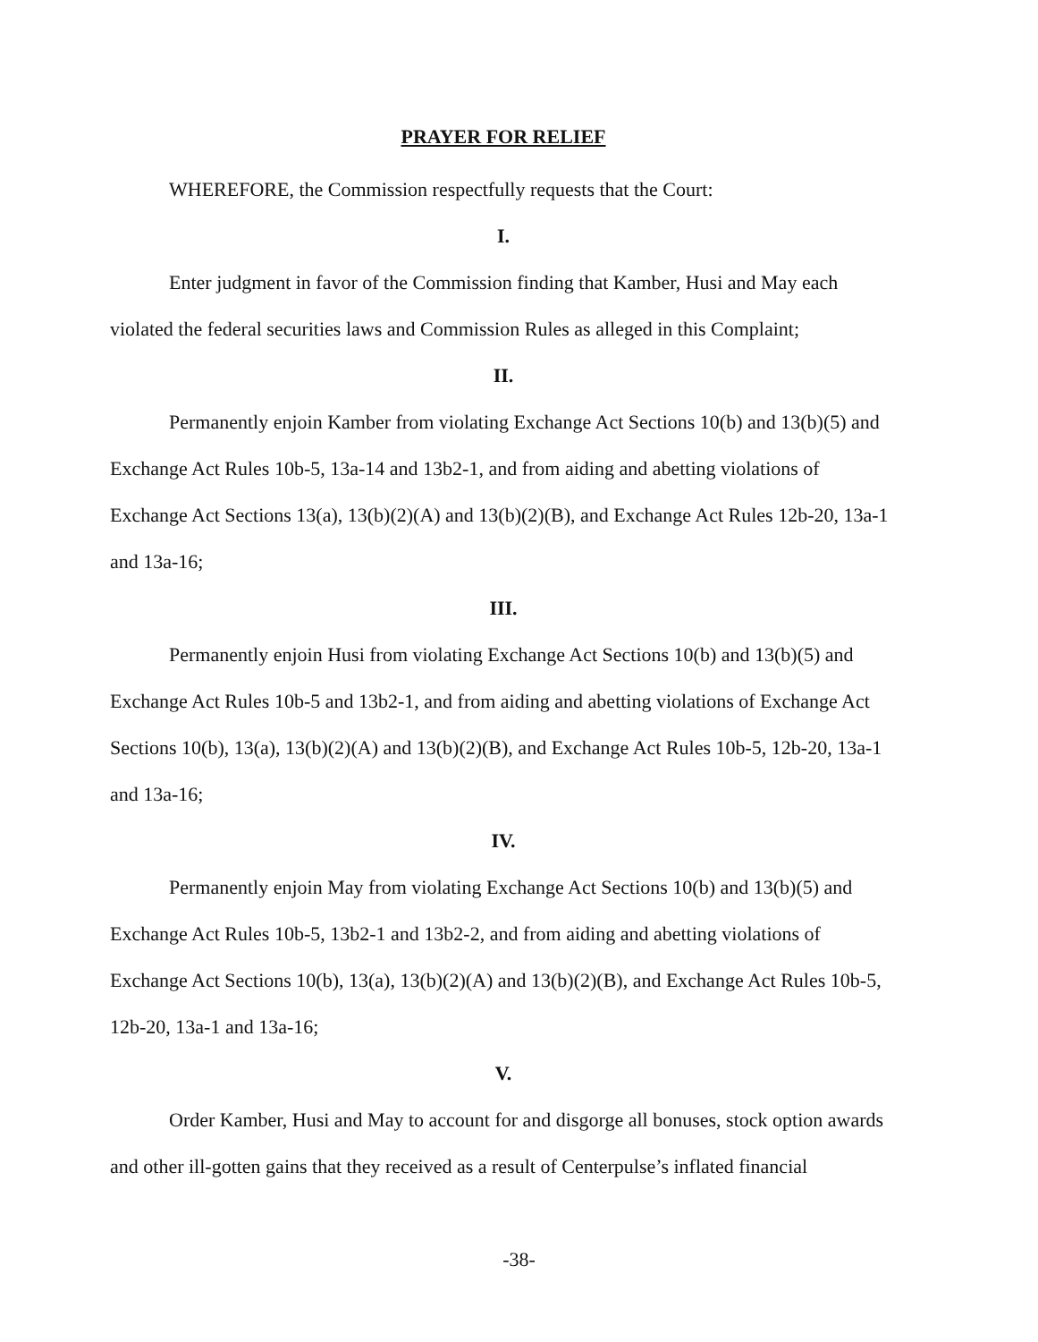PRAYER FOR RELIEF
WHEREFORE, the Commission respectfully requests that the Court:
I.
Enter judgment in favor of the Commission finding that Kamber, Husi and May each violated the federal securities laws and Commission Rules as alleged in this Complaint;
II.
Permanently enjoin Kamber from violating Exchange Act Sections 10(b) and 13(b)(5) and Exchange Act Rules 10b-5, 13a-14 and 13b2-1, and from aiding and abetting violations of Exchange Act Sections 13(a), 13(b)(2)(A) and 13(b)(2)(B), and Exchange Act Rules 12b-20, 13a-1 and 13a-16;
III.
Permanently enjoin Husi from violating Exchange Act Sections 10(b) and 13(b)(5) and Exchange Act Rules 10b-5 and 13b2-1, and from aiding and abetting violations of Exchange Act Sections 10(b), 13(a), 13(b)(2)(A) and 13(b)(2)(B), and Exchange Act Rules 10b-5, 12b-20, 13a-1 and 13a-16;
IV.
Permanently enjoin May from violating Exchange Act Sections 10(b) and 13(b)(5) and Exchange Act Rules 10b-5, 13b2-1 and 13b2-2, and from aiding and abetting violations of Exchange Act Sections 10(b), 13(a), 13(b)(2)(A) and 13(b)(2)(B), and Exchange Act Rules 10b-5, 12b-20, 13a-1 and 13a-16;
V.
Order Kamber, Husi and May to account for and disgorge all bonuses, stock option awards and other ill-gotten gains that they received as a result of Centerpulse’s inflated financial
-38-